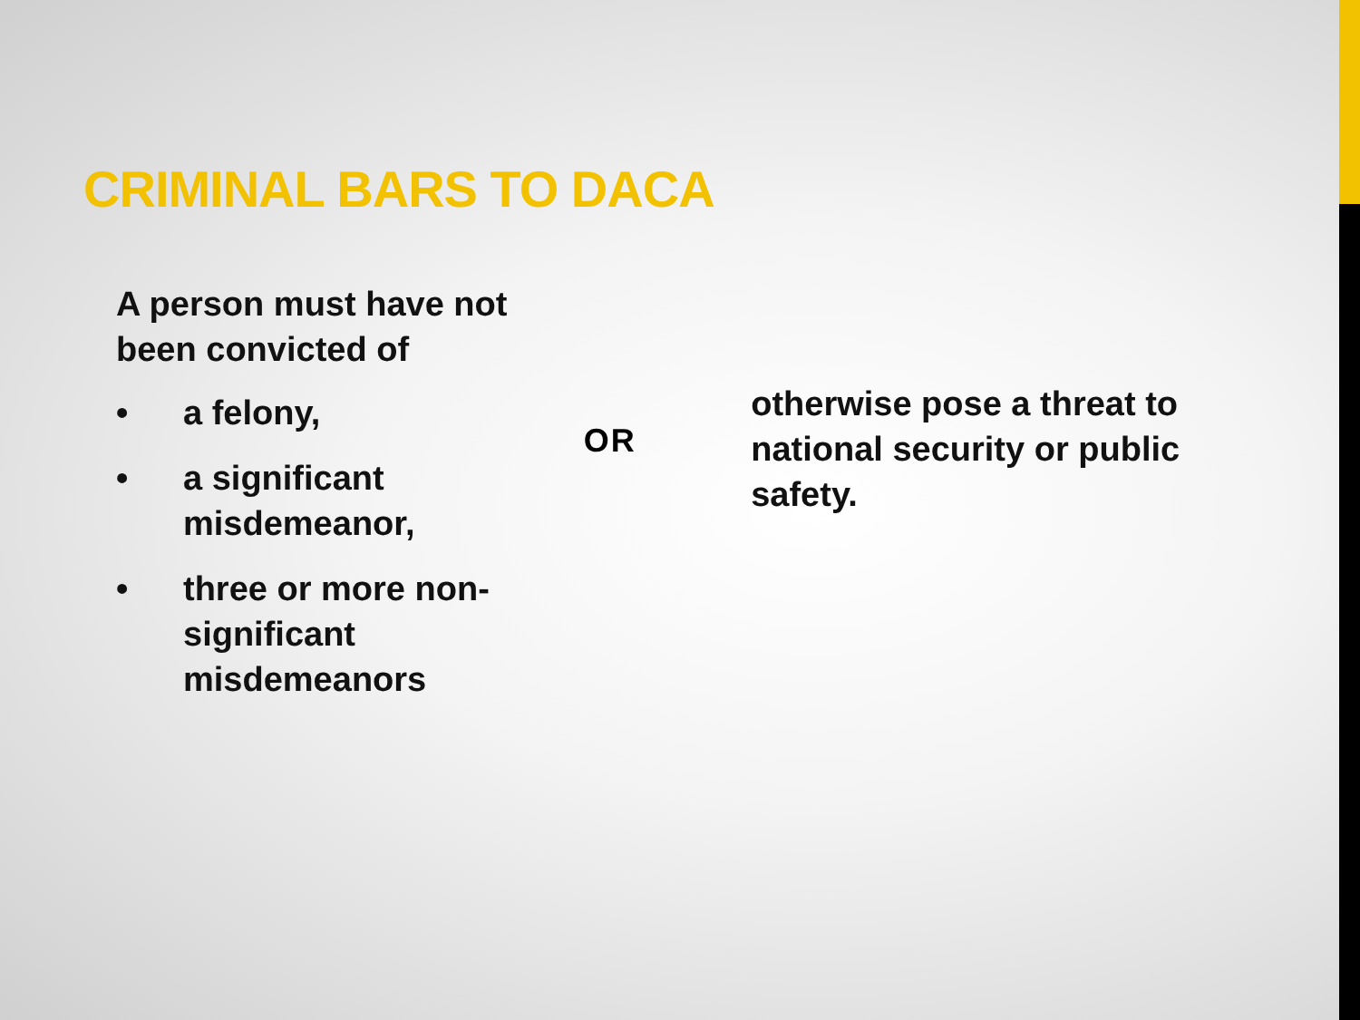CRIMINAL BARS TO DACA
A person must have not been convicted of
• a felony,
• a significant misdemeanor,
• three or more non-significant misdemeanors
OR
otherwise pose a threat to national security or public safety.